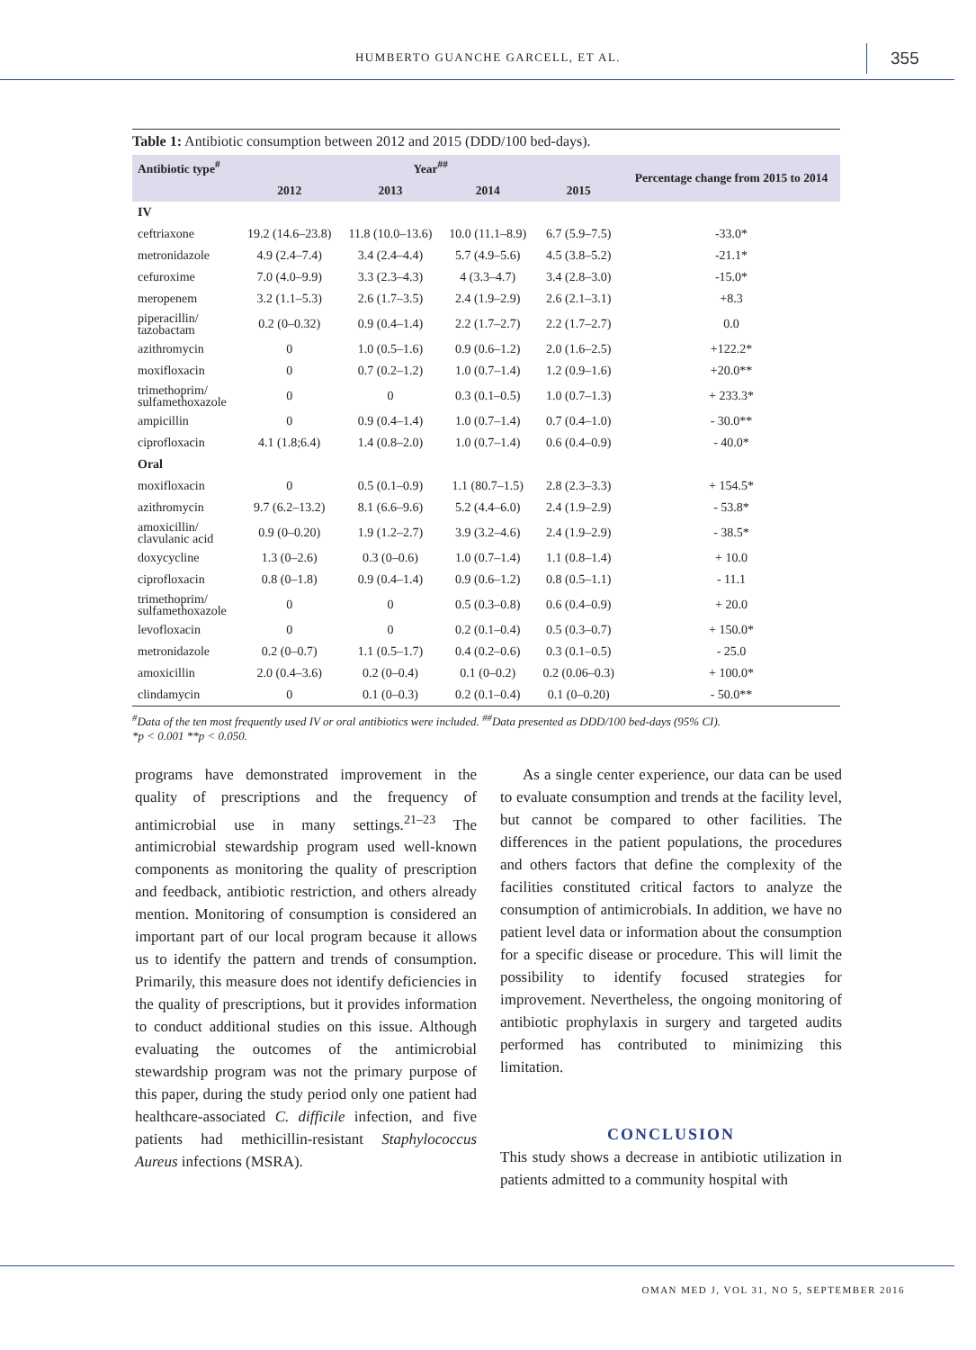HUMBERTO GUANCHE GARCELL, ET AL. 355
Table 1: Antibiotic consumption between 2012 and 2015 (DDD/100 bed-days).
| Antibiotic type<sup>#</sup> | Year<sup>##</sup> | | | | Percentage change from 2015 to 2014 |
| --- | --- | --- | --- | --- | --- |
| | 2012 | 2013 | 2014 | 2015 | |
| IV | | | | | |
| ceftriaxone | 19.2 (14.6–23.8) | 11.8 (10.0–13.6) | 10.0 (11.1–8.9) | 6.7 (5.9–7.5) | -33.0* |
| metronidazole | 4.9 (2.4–7.4) | 3.4 (2.4–4.4) | 5.7 (4.9–5.6) | 4.5 (3.8–5.2) | -21.1* |
| cefuroxime | 7.0 (4.0–9.9) | 3.3 (2.3–4.3) | 4 (3.3–4.7) | 3.4 (2.8–3.0) | -15.0* |
| meropenem | 3.2 (1.1–5.3) | 2.6 (1.7–3.5) | 2.4 (1.9–2.9) | 2.6 (2.1–3.1) | +8.3 |
| piperacillin/ tazobactam | 0.2 (0–0.32) | 0.9 (0.4–1.4) | 2.2 (1.7–2.7) | 2.2 (1.7–2.7) | 0.0 |
| azithromycin | 0 | 1.0 (0.5–1.6) | 0.9 (0.6–1.2) | 2.0 (1.6–2.5) | +122.2* |
| moxifloxacin | 0 | 0.7 (0.2–1.2) | 1.0 (0.7–1.4) | 1.2 (0.9–1.6) | +20.0** |
| trimethoprim/ sulfamethoxazole | 0 | 0 | 0.3 (0.1–0.5) | 1.0 (0.7–1.3) | + 233.3* |
| ampicillin | 0 | 0.9 (0.4–1.4) | 1.0 (0.7–1.4) | 0.7 (0.4–1.0) | - 30.0** |
| ciprofloxacin | 4.1 (1.8;6.4) | 1.4 (0.8–2.0) | 1.0 (0.7–1.4) | 0.6 (0.4–0.9) | - 40.0* |
| Oral | | | | | |
| moxifloxacin | 0 | 0.5 (0.1–0.9) | 1.1 (80.7–1.5) | 2.8 (2.3–3.3) | + 154.5* |
| azithromycin | 9.7 (6.2–13.2) | 8.1 (6.6–9.6) | 5.2 (4.4–6.0) | 2.4 (1.9–2.9) | - 53.8* |
| amoxicillin/ clavulanic acid | 0.9 (0–0.20) | 1.9 (1.2–2.7) | 3.9 (3.2–4.6) | 2.4 (1.9–2.9) | - 38.5* |
| doxycycline | 1.3 (0–2.6) | 0.3 (0–0.6) | 1.0 (0.7–1.4) | 1.1 (0.8–1.4) | + 10.0 |
| ciprofloxacin | 0.8 (0–1.8) | 0.9 (0.4–1.4) | 0.9 (0.6–1.2) | 0.8 (0.5–1.1) | - 11.1 |
| trimethoprim/ sulfamethoxazole | 0 | 0 | 0.5 (0.3–0.8) | 0.6 (0.4–0.9) | + 20.0 |
| levofloxacin | 0 | 0 | 0.2 (0.1–0.4) | 0.5 (0.3–0.7) | + 150.0* |
| metronidazole | 0.2 (0–0.7) | 1.1 (0.5–1.7) | 0.4 (0.2–0.6) | 0.3 (0.1–0.5) | - 25.0 |
| amoxicillin | 2.0 (0.4–3.6) | 0.2 (0–0.4) | 0.1 (0–0.2) | 0.2 (0.06–0.3) | + 100.0* |
| clindamycin | 0 | 0.1 (0–0.3) | 0.2 (0.1–0.4) | 0.1 (0–0.20) | - 50.0** |
<sup>#</sup> Data of the ten most frequently used IV or oral antibiotics were included. <sup>##</sup>Data presented as DDD/100 bed-days (95% CI).
*p < 0.001 **p < 0.050.
programs have demonstrated improvement in the quality of prescriptions and the frequency of antimicrobial use in many settings.<sup>21–23</sup> The antimicrobial stewardship program used well-known components as monitoring the quality of prescription and feedback, antibiotic restriction, and others already mention. Monitoring of consumption is considered an important part of our local program because it allows us to identify the pattern and trends of consumption. Primarily, this measure does not identify deficiencies in the quality of prescriptions, but it provides information to conduct additional studies on this issue. Although evaluating the outcomes of the antimicrobial stewardship program was not the primary purpose of this paper, during the study period only one patient had healthcare-associated C. difficile infection, and five patients had methicillin-resistant Staphylococcus Aureus infections (MSRA).
As a single center experience, our data can be used to evaluate consumption and trends at the facility level, but cannot be compared to other facilities. The differences in the patient populations, the procedures and others factors that define the complexity of the facilities constituted critical factors to analyze the consumption of antimicrobials. In addition, we have no patient level data or information about the consumption for a specific disease or procedure. This will limit the possibility to identify focused strategies for improvement. Nevertheless, the ongoing monitoring of antibiotic prophylaxis in surgery and targeted audits performed has contributed to minimizing this limitation.
CONCLUSION
This study shows a decrease in antibiotic utilization in patients admitted to a community hospital with
OMAN MED J, VOL 31, NO 5, SEPTEMBER 2016